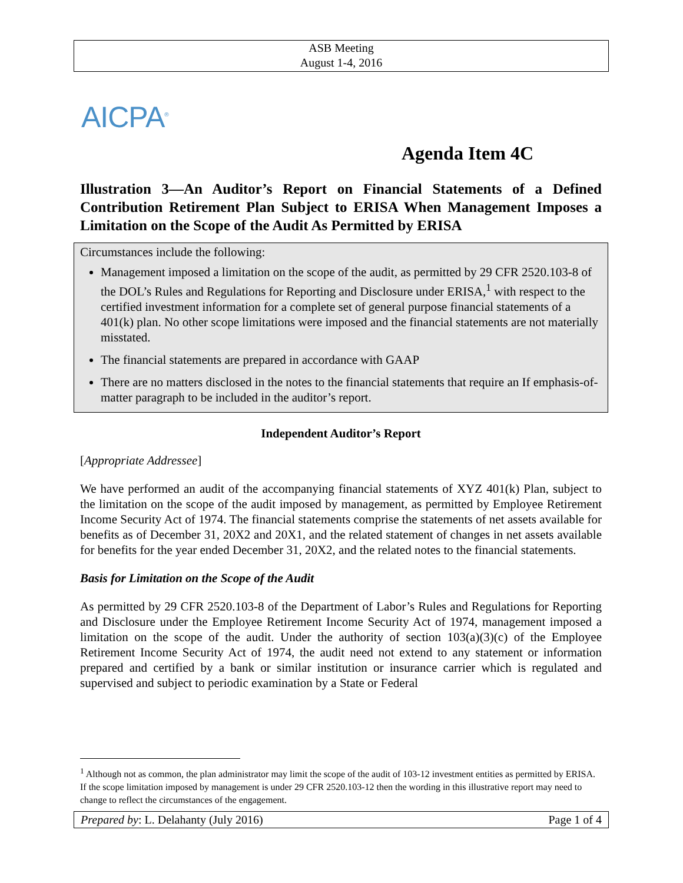ASB Meeting
August 1-4, 2016
AICPA<sup>®</sup>
Agenda Item 4C
Illustration 3—An Auditor’s Report on Financial Statements of a Defined Contribution Retirement Plan Subject to ERISA When Management Imposes a Limitation on the Scope of the Audit As Permitted by ERISA
Circumstances include the following:
Management imposed a limitation on the scope of the audit, as permitted by 29 CFR 2520.103-8 of the DOL’s Rules and Regulations for Reporting and Disclosure under ERISA,<sup>1</sup> with respect to the certified investment information for a complete set of general purpose financial statements of a 401(k) plan. No other scope limitations were imposed and the financial statements are not materially misstated.
The financial statements are prepared in accordance with GAAP
There are no matters disclosed in the notes to the financial statements that require an If emphasis-of-matter paragraph to be included in the auditor’s report.
Independent Auditor’s Report
[Appropriate Addressee]
We have performed an audit of the accompanying financial statements of XYZ 401(k) Plan, subject to the limitation on the scope of the audit imposed by management, as permitted by Employee Retirement Income Security Act of 1974. The financial statements comprise the statements of net assets available for benefits as of December 31, 20X2 and 20X1, and the related statement of changes in net assets available for benefits for the year ended December 31, 20X2, and the related notes to the financial statements.
Basis for Limitation on the Scope of the Audit
As permitted by 29 CFR 2520.103-8 of the Department of Labor’s Rules and Regulations for Reporting and Disclosure under the Employee Retirement Income Security Act of 1974, management imposed a limitation on the scope of the audit. Under the authority of section 103(a)(3)(c) of the Employee Retirement Income Security Act of 1974, the audit need not extend to any statement or information prepared and certified by a bank or similar institution or insurance carrier which is regulated and supervised and subject to periodic examination by a State or Federal
<sup>1</sup> Although not as common, the plan administrator may limit the scope of the audit of 103-12 investment entities as permitted by ERISA. If the scope limitation imposed by management is under 29 CFR 2520.103-12 then the wording in this illustrative report may need to change to reflect the circumstances of the engagement.
Prepared by: L. Delahanty (July 2016) Page 1 of 4